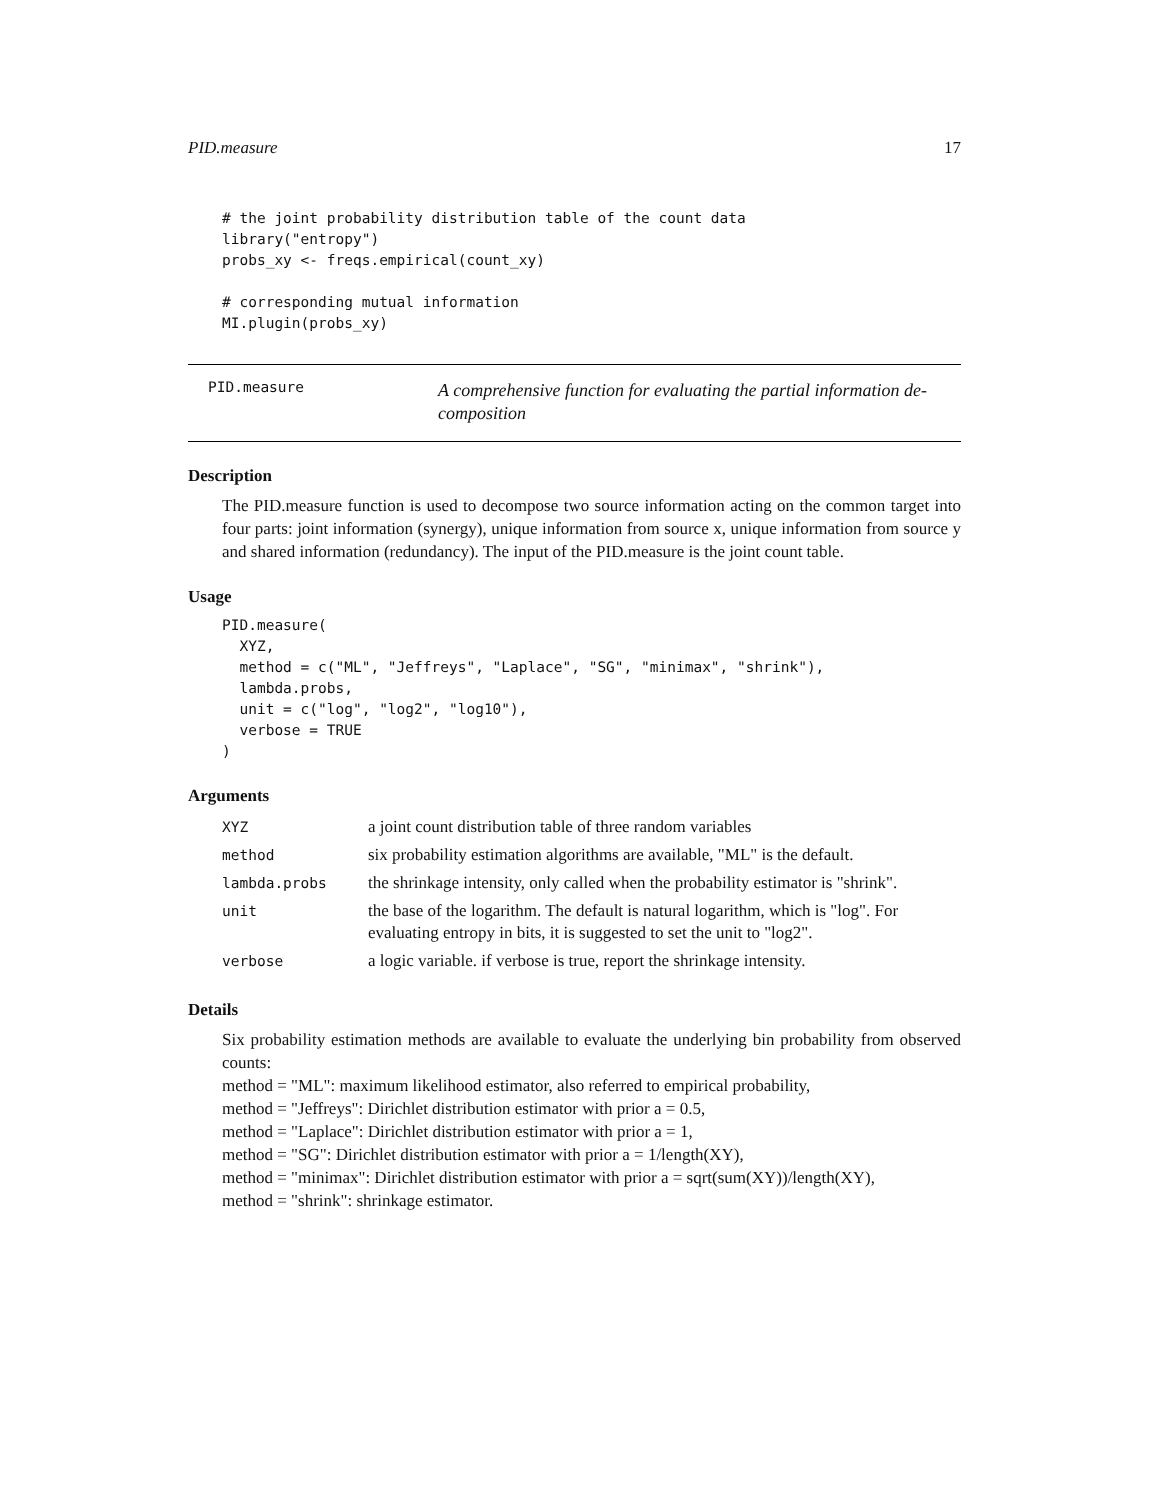PID.measure 17
# the joint probability distribution table of the count data
library("entropy")
probs_xy <- freqs.empirical(count_xy)

# corresponding mutual information
MI.plugin(probs_xy)
PID.measure
A comprehensive function for evaluating the partial information de-composition
Description
The PID.measure function is used to decompose two source information acting on the common target into four parts: joint information (synergy), unique information from source x, unique information from source y and shared information (redundancy). The input of the PID.measure is the joint count table.
Usage
PID.measure(
  XYZ,
  method = c("ML", "Jeffreys", "Laplace", "SG", "minimax", "shrink"),
  lambda.probs,
  unit = c("log", "log2", "log10"),
  verbose = TRUE
)
Arguments
| XYZ | a joint count distribution table of three random variables |
| method | six probability estimation algorithms are available, "ML" is the default. |
| lambda.probs | the shrinkage intensity, only called when the probability estimator is "shrink". |
| unit | the base of the logarithm. The default is natural logarithm, which is "log". For evaluating entropy in bits, it is suggested to set the unit to "log2". |
| verbose | a logic variable. if verbose is true, report the shrinkage intensity. |
Details
Six probability estimation methods are available to evaluate the underlying bin probability from observed counts:
method = "ML": maximum likelihood estimator, also referred to empirical probability,
method = "Jeffreys": Dirichlet distribution estimator with prior a = 0.5,
method = "Laplace": Dirichlet distribution estimator with prior a = 1,
method = "SG": Dirichlet distribution estimator with prior a = 1/length(XY),
method = "minimax": Dirichlet distribution estimator with prior a = sqrt(sum(XY))/length(XY),
method = "shrink": shrinkage estimator.